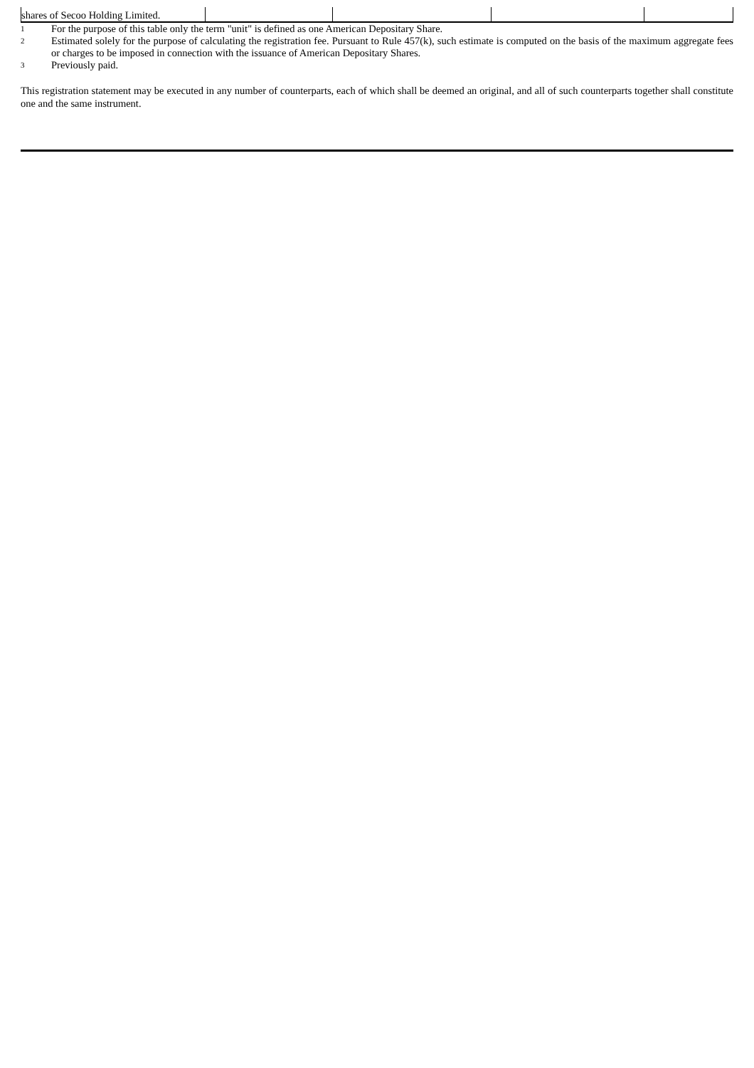| shares of Secoo Holding Limited. | | | | |
1 For the purpose of this table only the term "unit" is defined as one American Depositary Share.
2 Estimated solely for the purpose of calculating the registration fee. Pursuant to Rule 457(k), such estimate is computed on the basis of the maximum aggregate fees or charges to be imposed in connection with the issuance of American Depositary Shares.
3 Previously paid.
This registration statement may be executed in any number of counterparts, each of which shall be deemed an original, and all of such counterparts together shall constitute one and the same instrument.